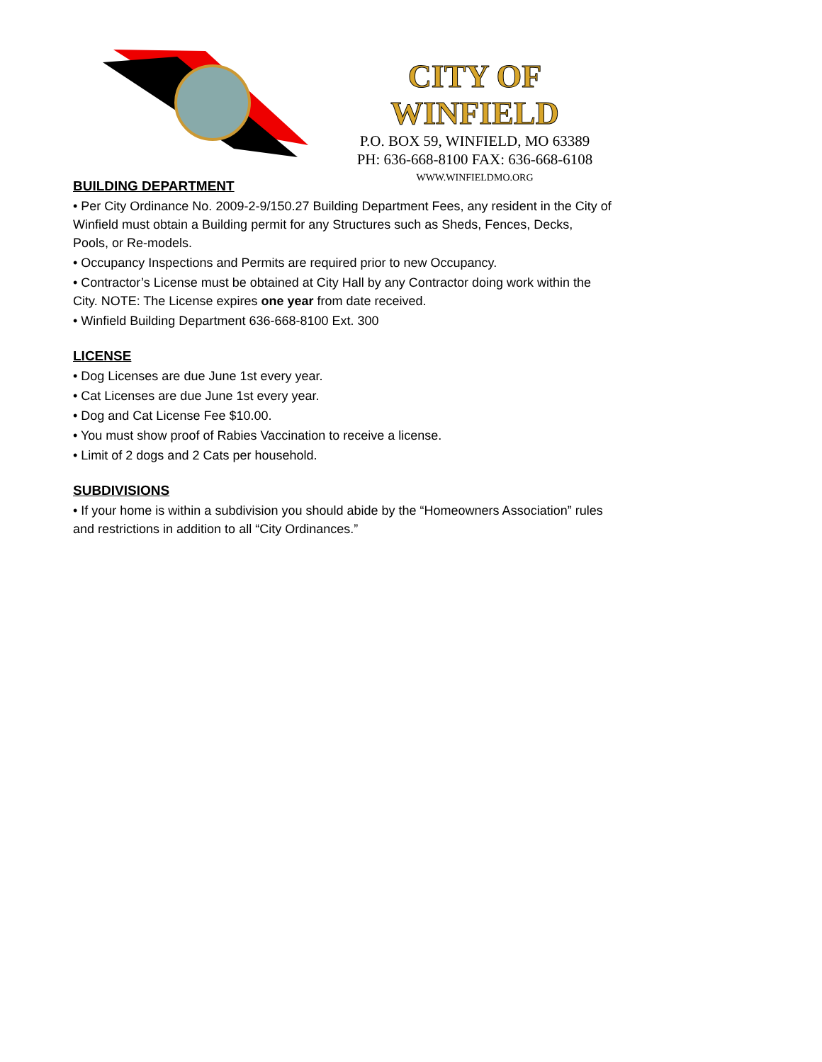CITY OF WINFIELD
P.O. BOX 59, WINFIELD, MO 63389
PH: 636-668-8100 FAX: 636-668-6108
WWW.WINFIELDMO.ORG
BUILDING DEPARTMENT
• Per City Ordinance No. 2009-2-9/150.27 Building Department Fees, any resident in the City of Winfield must obtain a Building permit for any Structures such as Sheds, Fences, Decks, Pools, or Re-models.
• Occupancy Inspections and Permits are required prior to new Occupancy.
• Contractor’s License must be obtained at City Hall by any Contractor doing work within the City. NOTE: The License expires one year from date received.
• Winfield Building Department 636-668-8100 Ext. 300
LICENSE
• Dog Licenses are due June 1st every year.
• Cat Licenses are due June 1st every year.
• Dog and Cat License Fee $10.00.
• You must show proof of Rabies Vaccination to receive a license.
• Limit of 2 dogs and 2 Cats per household.
SUBDIVISIONS
• If your home is within a subdivision you should abide by the “Homeowners Association” rules and restrictions in addition to all “City Ordinances.”